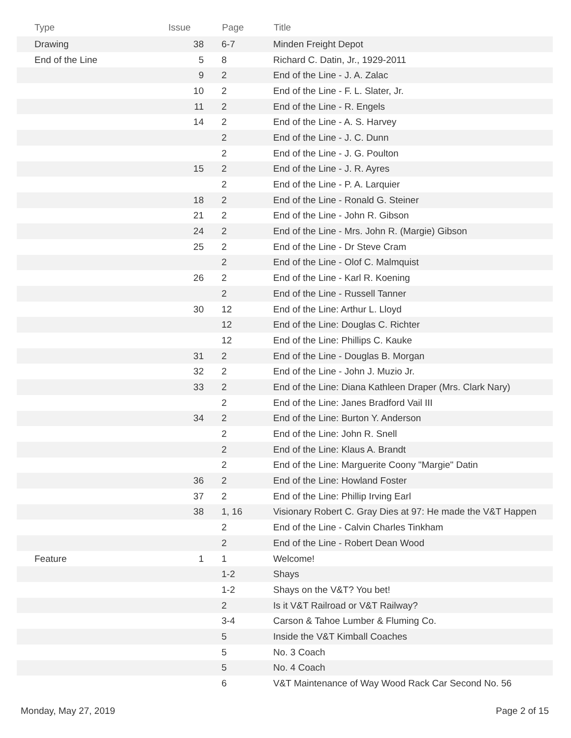| Type | Issue | Page | Title |
| --- | --- | --- | --- |
| Drawing | 38 | 6-7 | Minden Freight Depot |
| End of the Line | 5 | 8 | Richard C. Datin, Jr., 1929-2011 |
| | 9 | 2 | End of the Line - J. A. Zalac |
| | 10 | 2 | End of the Line - F. L. Slater, Jr. |
| | 11 | 2 | End of the Line - R. Engels |
| | 14 | 2 | End of the Line - A. S. Harvey |
| | | 2 | End of the Line - J. C. Dunn |
| | | 2 | End of the Line - J. G. Poulton |
| | 15 | 2 | End of the Line - J. R. Ayres |
| | | 2 | End of the Line - P. A. Larquier |
| | 18 | 2 | End of the Line - Ronald G. Steiner |
| | 21 | 2 | End of the Line - John R. Gibson |
| | 24 | 2 | End of the Line - Mrs. John R. (Margie) Gibson |
| | 25 | 2 | End of the Line - Dr Steve Cram |
| | | 2 | End of the Line - Olof C. Malmquist |
| | 26 | 2 | End of the Line - Karl R. Koening |
| | | 2 | End of the Line - Russell Tanner |
| | 30 | 12 | End of the Line: Arthur L. Lloyd |
| | | 12 | End of the Line: Douglas C. Richter |
| | | 12 | End of the Line: Phillips C. Kauke |
| | 31 | 2 | End of the Line - Douglas B. Morgan |
| | 32 | 2 | End of the Line - John J. Muzio Jr. |
| | 33 | 2 | End of the Line: Diana Kathleen Draper (Mrs. Clark Nary) |
| | | 2 | End of the Line: Janes Bradford Vail III |
| | 34 | 2 | End of the Line: Burton Y. Anderson |
| | | 2 | End of the Line: John R. Snell |
| | | 2 | End of the Line: Klaus A. Brandt |
| | | 2 | End of the Line: Marguerite Coony "Margie" Datin |
| | 36 | 2 | End of the Line: Howland Foster |
| | 37 | 2 | End of the Line: Phillip Irving Earl |
| | 38 | 1, 16 | Visionary Robert C. Gray Dies at 97: He made the V&T Happen |
| | | 2 | End of the Line - Calvin Charles Tinkham |
| | | 2 | End of the Line - Robert Dean Wood |
| Feature | 1 | 1 | Welcome! |
| | | 1-2 | Shays |
| | | 1-2 | Shays on the V&T? You bet! |
| | | 2 | Is it V&T Railroad or V&T Railway? |
| | | 3-4 | Carson & Tahoe Lumber & Fluming Co. |
| | | 5 | Inside the V&T Kimball Coaches |
| | | 5 | No. 3 Coach |
| | | 5 | No. 4 Coach |
| | | 6 | V&T Maintenance of Way Wood Rack Car Second No. 56 |
Monday, May 27, 2019 Page 2 of 15